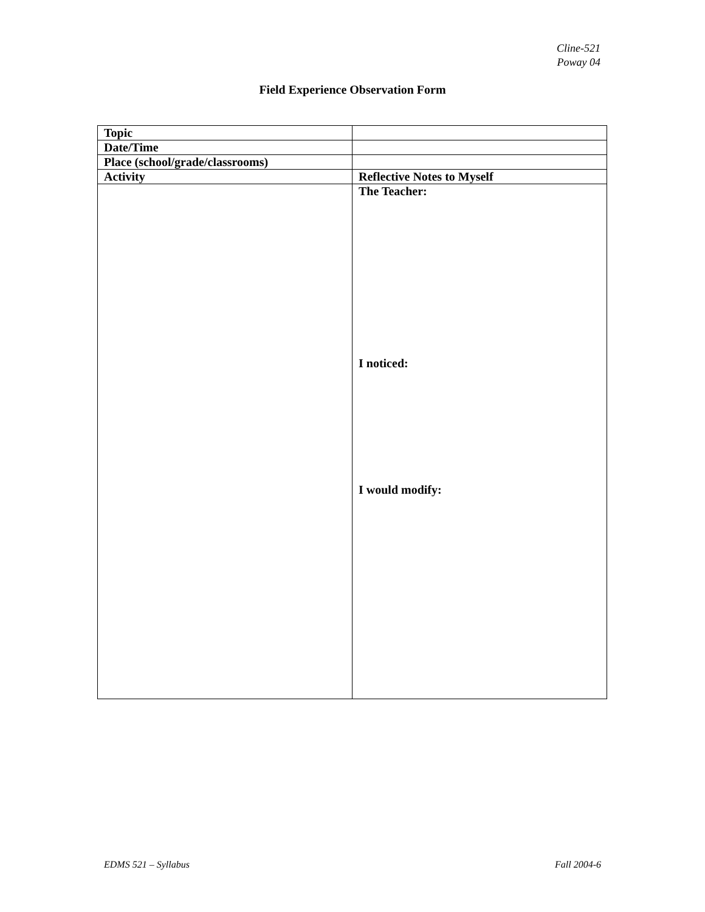Cline-521
Poway 04
Field Experience Observation Form
| Topic | |
| Date/Time | |
| Place (school/grade/classrooms) | |
| Activity | Reflective Notes to Myself |
| | The Teacher: I noticed: I would modify: |
EDMS 521 – Syllabus Fall 2004-6